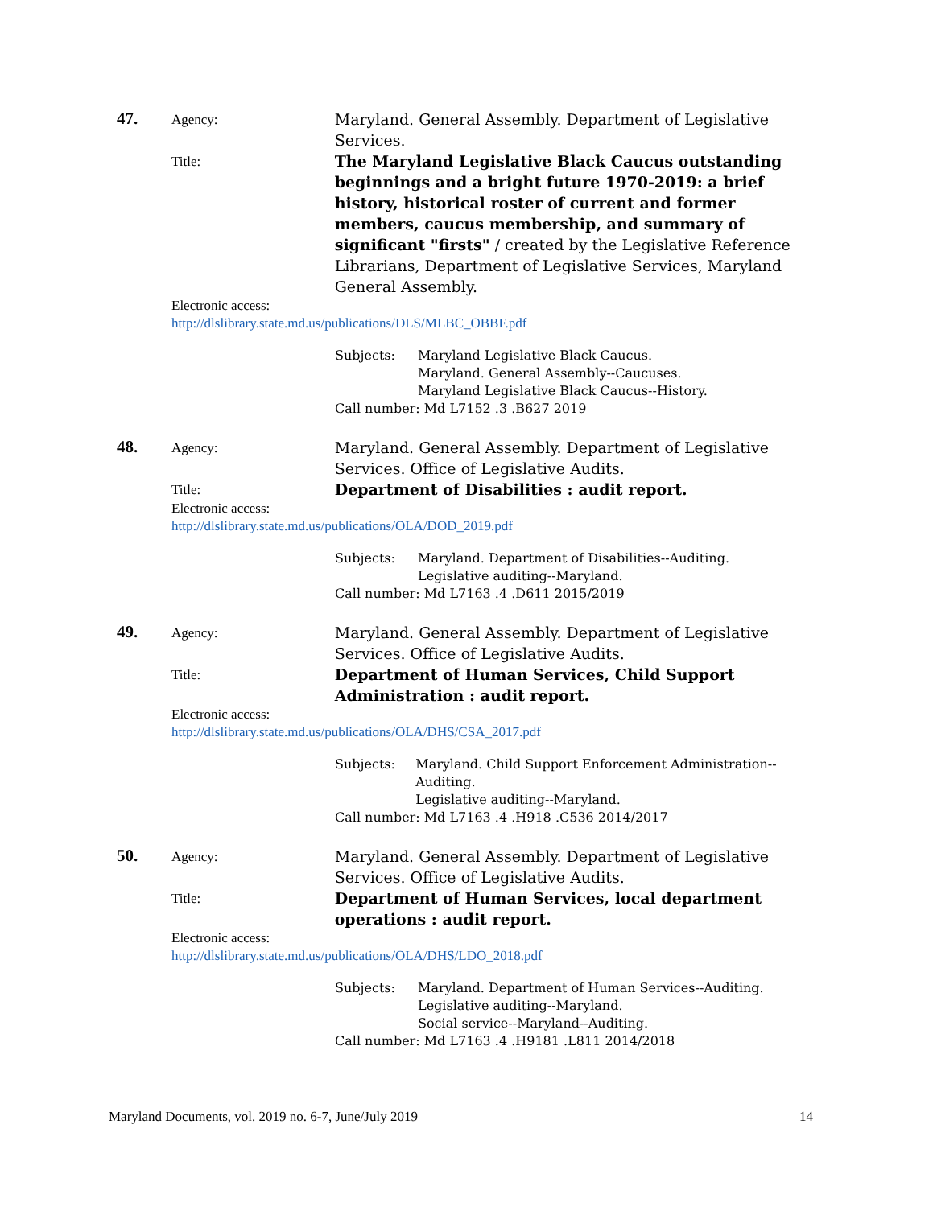47.
Agency:
Maryland. General Assembly. Department of Legislative Services.
Title:
The Maryland Legislative Black Caucus outstanding beginnings and a bright future 1970-2019: a brief history, historical roster of current and former members, caucus membership, and summary of significant "firsts" / created by the Legislative Reference Librarians, Department of Legislative Services, Maryland General Assembly.
Electronic access:
http://dlslibrary.state.md.us/publications/DLS/MLBC_OBBF.pdf
Subjects: Maryland Legislative Black Caucus.
Maryland. General Assembly--Caucuses.
Maryland Legislative Black Caucus--History.
Call number: Md L7152 .3 .B627 2019
48.
Agency:
Maryland. General Assembly. Department of Legislative Services. Office of Legislative Audits.
Title:
Department of Disabilities : audit report.
Electronic access:
http://dlslibrary.state.md.us/publications/OLA/DOD_2019.pdf
Subjects: Maryland. Department of Disabilities--Auditing.
Legislative auditing--Maryland.
Call number: Md L7163 .4 .D611 2015/2019
49.
Agency:
Maryland. General Assembly. Department of Legislative Services. Office of Legislative Audits.
Title:
Department of Human Services, Child Support Administration : audit report.
Electronic access:
http://dlslibrary.state.md.us/publications/OLA/DHS/CSA_2017.pdf
Subjects: Maryland. Child Support Enforcement Administration--Auditing.
Legislative auditing--Maryland.
Call number: Md L7163 .4 .H918 .C536 2014/2017
50.
Agency:
Maryland. General Assembly. Department of Legislative Services. Office of Legislative Audits.
Title:
Department of Human Services, local department operations : audit report.
Electronic access:
http://dlslibrary.state.md.us/publications/OLA/DHS/LDO_2018.pdf
Subjects: Maryland. Department of Human Services--Auditing.
Legislative auditing--Maryland.
Social service--Maryland--Auditing.
Call number: Md L7163 .4 .H9181 .L811 2014/2018
Maryland Documents, vol. 2019 no. 6-7, June/July 2019 14